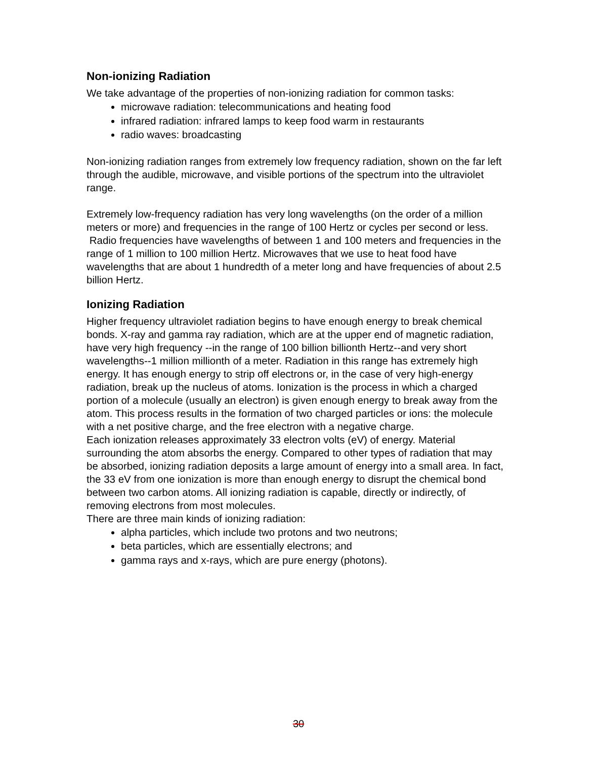Non-ionizing Radiation
We take advantage of the properties of non-ionizing radiation for common tasks:
microwave radiation: telecommunications and heating food
infrared radiation: infrared lamps to keep food warm in restaurants
radio waves: broadcasting
Non-ionizing radiation ranges from extremely low frequency radiation, shown on the far left through the audible, microwave, and visible portions of the spectrum into the ultraviolet range.
Extremely low-frequency radiation has very long wavelengths (on the order of a million meters or more) and frequencies in the range of 100 Hertz or cycles per second or less. Radio frequencies have wavelengths of between 1 and 100 meters and frequencies in the range of 1 million to 100 million Hertz. Microwaves that we use to heat food have wavelengths that are about 1 hundredth of a meter long and have frequencies of about 2.5 billion Hertz.
Ionizing Radiation
Higher frequency ultraviolet radiation begins to have enough energy to break chemical bonds. X-ray and gamma ray radiation, which are at the upper end of magnetic radiation, have very high frequency --in the range of 100 billion billionth Hertz--and very short wavelengths--1 million millionth of a meter. Radiation in this range has extremely high energy. It has enough energy to strip off electrons or, in the case of very high-energy radiation, break up the nucleus of atoms. Ionization is the process in which a charged portion of a molecule (usually an electron) is given enough energy to break away from the atom. This process results in the formation of two charged particles or ions: the molecule with a net positive charge, and the free electron with a negative charge.
Each ionization releases approximately 33 electron volts (eV) of energy. Material surrounding the atom absorbs the energy. Compared to other types of radiation that may be absorbed, ionizing radiation deposits a large amount of energy into a small area. In fact, the 33 eV from one ionization is more than enough energy to disrupt the chemical bond between two carbon atoms. All ionizing radiation is capable, directly or indirectly, of removing electrons from most molecules.
There are three main kinds of ionizing radiation:
alpha particles, which include two protons and two neutrons;
beta particles, which are essentially electrons; and
gamma rays and x-rays, which are pure energy (photons).
30